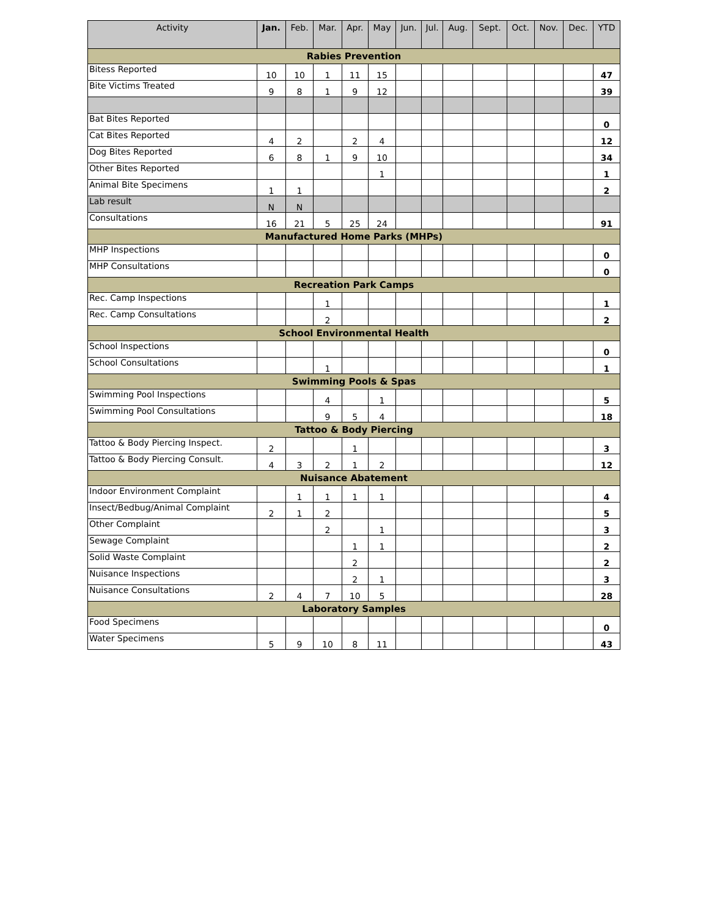| Activity | Jan. | Feb. | Mar. | Apr. | May | Jun. | Jul. | Aug. | Sept. | Oct. | Nov. | Dec. | YTD |
| --- | --- | --- | --- | --- | --- | --- | --- | --- | --- | --- | --- | --- | --- |
| Rabies Prevention | | | | | | | | | | | | | |
| Bitess Reported | 10 | 10 | 1 | 11 | 15 | | | | | | | | 47 |
| Bite Victims Treated | 9 | 8 | 1 | 9 | 12 | | | | | | | | 39 |
| Bat Bites Reported | | | | | | | | | | | | | 0 |
| Cat Bites Reported | 4 | 2 | | 2 | 4 | | | | | | | | 12 |
| Dog Bites Reported | 6 | 8 | 1 | 9 | 10 | | | | | | | | 34 |
| Other Bites Reported | | | | | 1 | | | | | | | | 1 |
| Animal Bite Specimens | 1 | 1 | | | | | | | | | | | 2 |
| Lab result | N | N | | | | | | | | | | | |
| Consultations | 16 | 21 | 5 | 25 | 24 | | | | | | | | 91 |
| Manufactured Home Parks (MHPs) | | | | | | | | | | | | | |
| MHP Inspections | | | | | | | | | | | | | 0 |
| MHP Consultations | | | | | | | | | | | | | 0 |
| Recreation Park Camps | | | | | | | | | | | | | |
| Rec. Camp Inspections | | | 1 | | | | | | | | | | 1 |
| Rec. Camp Consultations | | | 2 | | | | | | | | | | 2 |
| School Environmental Health | | | | | | | | | | | | | |
| School Inspections | | | | | | | | | | | | | 0 |
| School Consultations | | | 1 | | | | | | | | | | 1 |
| Swimming Pools & Spas | | | | | | | | | | | | | |
| Swimming Pool Inspections | | | 4 | | 1 | | | | | | | | 5 |
| Swimming Pool Consultations | | | 9 | 5 | 4 | | | | | | | | 18 |
| Tattoo & Body Piercing | | | | | | | | | | | | | |
| Tattoo & Body Piercing Inspect. | 2 | | | 1 | | | | | | | | | 3 |
| Tattoo & Body Piercing Consult. | 4 | 3 | 2 | 1 | 2 | | | | | | | | 12 |
| Nuisance Abatement | | | | | | | | | | | | | |
| Indoor Environment Complaint | | 1 | 1 | 1 | 1 | | | | | | | | 4 |
| Insect/Bedbug/Animal Complaint | 2 | 1 | 2 | | | | | | | | | | 5 |
| Other Complaint | | | 2 | | 1 | | | | | | | | 3 |
| Sewage Complaint | | | | 1 | 1 | | | | | | | | 2 |
| Solid Waste Complaint | | | | 2 | | | | | | | | | 2 |
| Nuisance Inspections | | | | 2 | 1 | | | | | | | | 3 |
| Nuisance Consultations | 2 | 4 | 7 | 10 | 5 | | | | | | | | 28 |
| Laboratory Samples | | | | | | | | | | | | | |
| Food Specimens | | | | | | | | | | | | | 0 |
| Water Specimens | 5 | 9 | 10 | 8 | 11 | | | | | | | | 43 |